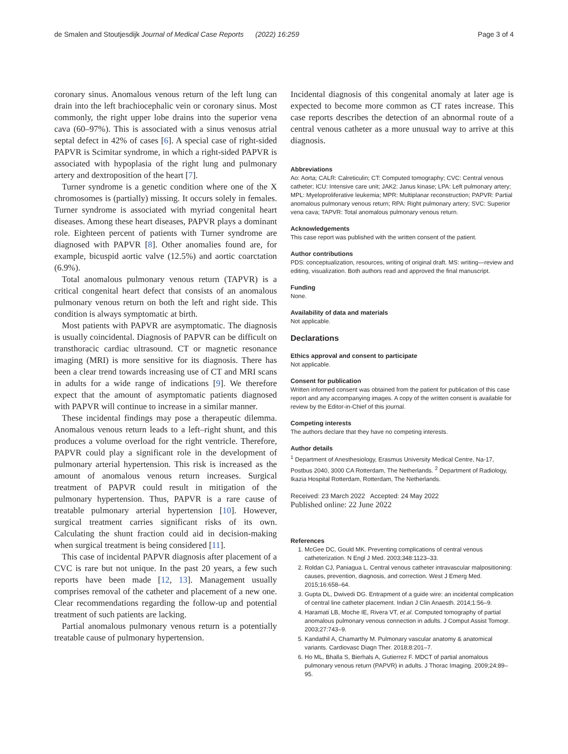de Smalen and Stoutjesdijk Journal of Medical Case Reports (2022) 16:259 Page 3 of 4
coronary sinus. Anomalous venous return of the left lung can drain into the left brachiocephalic vein or coronary sinus. Most commonly, the right upper lobe drains into the superior vena cava (60–97%). This is associated with a sinus venosus atrial septal defect in 42% of cases [6]. A special case of right-sided PAPVR is Scimitar syndrome, in which a right-sided PAPVR is associated with hypoplasia of the right lung and pulmonary artery and dextroposition of the heart [7].
Turner syndrome is a genetic condition where one of the X chromosomes is (partially) missing. It occurs solely in females. Turner syndrome is associated with myriad congenital heart diseases. Among these heart diseases, PAPVR plays a dominant role. Eighteen percent of patients with Turner syndrome are diagnosed with PAPVR [8]. Other anomalies found are, for example, bicuspid aortic valve (12.5%) and aortic coarctation (6.9%).
Total anomalous pulmonary venous return (TAPVR) is a critical congenital heart defect that consists of an anomalous pulmonary venous return on both the left and right side. This condition is always symptomatic at birth.
Most patients with PAPVR are asymptomatic. The diagnosis is usually coincidental. Diagnosis of PAPVR can be difficult on transthoracic cardiac ultrasound. CT or magnetic resonance imaging (MRI) is more sensitive for its diagnosis. There has been a clear trend towards increasing use of CT and MRI scans in adults for a wide range of indications [9]. We therefore expect that the amount of asymptomatic patients diagnosed with PAPVR will continue to increase in a similar manner.
These incidental findings may pose a therapeutic dilemma. Anomalous venous return leads to a left–right shunt, and this produces a volume overload for the right ventricle. Therefore, PAPVR could play a significant role in the development of pulmonary arterial hypertension. This risk is increased as the amount of anomalous venous return increases. Surgical treatment of PAPVR could result in mitigation of the pulmonary hypertension. Thus, PAPVR is a rare cause of treatable pulmonary arterial hypertension [10]. However, surgical treatment carries significant risks of its own. Calculating the shunt fraction could aid in decision-making when surgical treatment is being considered [11].
This case of incidental PAPVR diagnosis after placement of a CVC is rare but not unique. In the past 20 years, a few such reports have been made [12, 13]. Management usually comprises removal of the catheter and placement of a new one. Clear recommendations regarding the follow-up and potential treatment of such patients are lacking.
Partial anomalous pulmonary venous return is a potentially treatable cause of pulmonary hypertension.
Incidental diagnosis of this congenital anomaly at later age is expected to become more common as CT rates increase. This case reports describes the detection of an abnormal route of a central venous catheter as a more unusual way to arrive at this diagnosis.
Abbreviations
Ao: Aorta; CALR: Calreticulin; CT: Computed tomography; CVC: Central venous catheter; ICU: Intensive care unit; JAK2: Janus kinase; LPA: Left pulmonary artery; MPL: Myeloproliferative leukemia; MPR: Multiplanar reconstruction; PAPVR: Partial anomalous pulmonary venous return; RPA: Right pulmonary artery; SVC: Superior vena cava; TAPVR: Total anomalous pulmonary venous return.
Acknowledgements
This case report was published with the written consent of the patient.
Author contributions
PDS: conceptualization, resources, writing of original draft. MS: writing—review and editing, visualization. Both authors read and approved the final manuscript.
Funding
None.
Availability of data and materials
Not applicable.
Declarations
Ethics approval and consent to participate
Not applicable.
Consent for publication
Written informed consent was obtained from the patient for publication of this case report and any accompanying images. A copy of the written consent is available for review by the Editor-in-Chief of this journal.
Competing interests
The authors declare that they have no competing interests.
Author details
<sup>1</sup> Department of Anesthesiology, Erasmus University Medical Centre, Na-17, Postbus 2040, 3000 CA Rotterdam, The Netherlands. <sup>2</sup> Department of Radiology, Ikazia Hospital Rotterdam, Rotterdam, The Netherlands.
Received: 23 March 2022 Accepted: 24 May 2022
Published online: 22 June 2022
References
1. McGee DC, Gould MK. Preventing complications of central venous catheterization. N Engl J Med. 2003;348:1123–33.
2. Roldan CJ, Paniagua L. Central venous catheter intravascular malpositioning: causes, prevention, diagnosis, and correction. West J Emerg Med. 2015;16:658–64.
3. Gupta DL, Dwivedi DG. Entrapment of a guide wire: an incidental complication of central line catheter placement. Indian J Clin Anaesth. 2014;1:56–9.
4. Haramati LB, Moche IE, Rivera VT, et al. Computed tomography of partial anomalous pulmonary venous connection in adults. J Comput Assist Tomogr. 2003;27:743–9.
5. Kandathil A, Chamarthy M. Pulmonary vascular anatomy & anatomical variants. Cardiovasc Diagn Ther. 2018;8:201–7.
6. Ho ML, Bhalla S, Bierhals A, Gutierrez F. MDCT of partial anomalous pulmonary venous return (PAPVR) in adults. J Thorac Imaging. 2009;24:89–95.